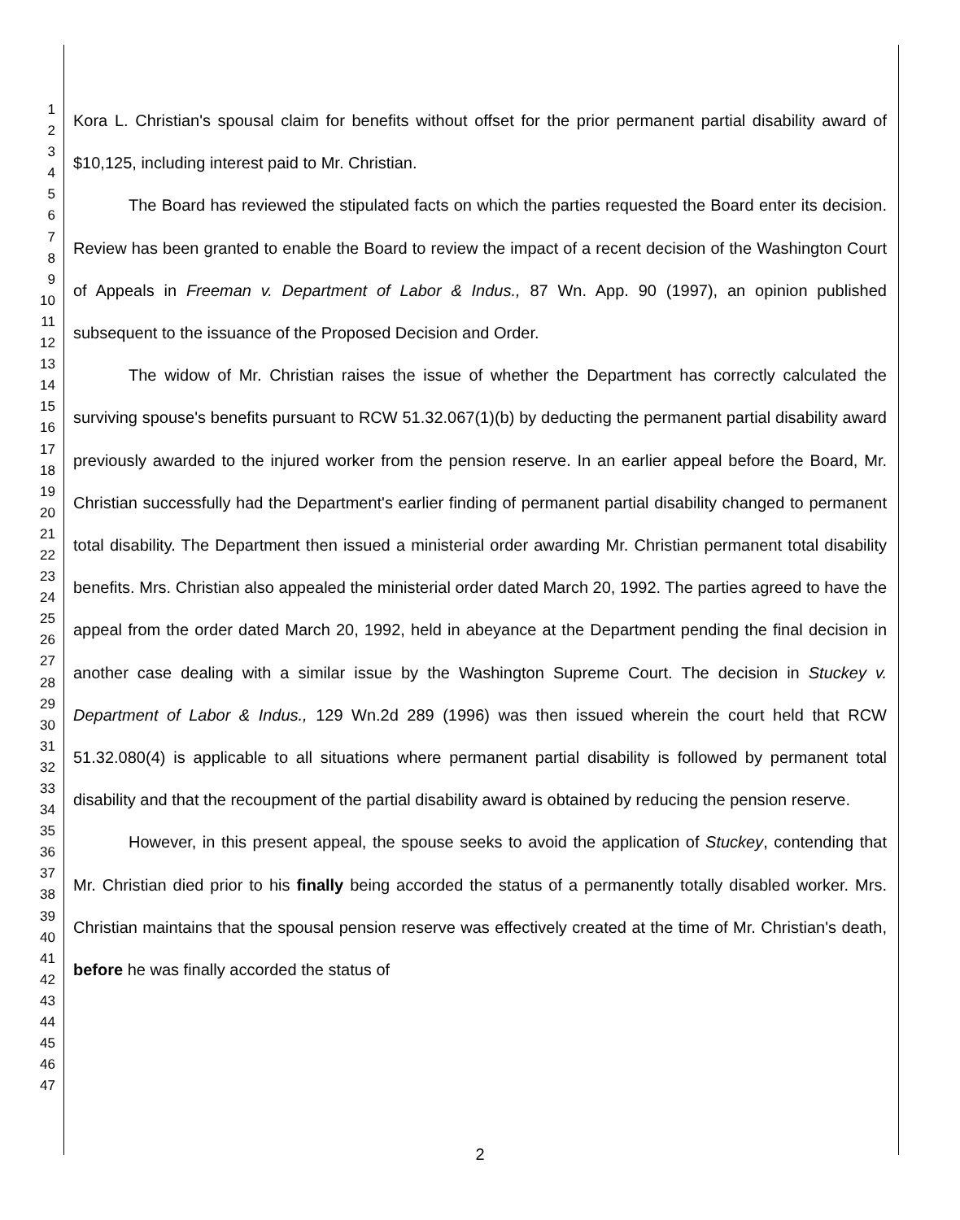1
2
3
4
5
6
7
8
9
10
11
12
13
14
15
16
17
18
19
20
21
22
23
24
25
26
27
28
29
30
31
32
33
34
35
36
37
38
39
40
41
42
43
44
45
46
47
Kora L. Christian's spousal claim for benefits without offset for the prior permanent partial disability award of $10,125, including interest paid to Mr. Christian.
The Board has reviewed the stipulated facts on which the parties requested the Board enter its decision. Review has been granted to enable the Board to review the impact of a recent decision of the Washington Court of Appeals in Freeman v. Department of Labor & Indus., 87 Wn. App. 90 (1997), an opinion published subsequent to the issuance of the Proposed Decision and Order.
The widow of Mr. Christian raises the issue of whether the Department has correctly calculated the surviving spouse's benefits pursuant to RCW 51.32.067(1)(b) by deducting the permanent partial disability award previously awarded to the injured worker from the pension reserve. In an earlier appeal before the Board, Mr. Christian successfully had the Department's earlier finding of permanent partial disability changed to permanent total disability. The Department then issued a ministerial order awarding Mr. Christian permanent total disability benefits. Mrs. Christian also appealed the ministerial order dated March 20, 1992. The parties agreed to have the appeal from the order dated March 20, 1992, held in abeyance at the Department pending the final decision in another case dealing with a similar issue by the Washington Supreme Court. The decision in Stuckey v. Department of Labor & Indus., 129 Wn.2d 289 (1996) was then issued wherein the court held that RCW 51.32.080(4) is applicable to all situations where permanent partial disability is followed by permanent total disability and that the recoupment of the partial disability award is obtained by reducing the pension reserve.
However, in this present appeal, the spouse seeks to avoid the application of Stuckey, contending that Mr. Christian died prior to his finally being accorded the status of a permanently totally disabled worker. Mrs. Christian maintains that the spousal pension reserve was effectively created at the time of Mr. Christian's death, before he was finally accorded the status of
2